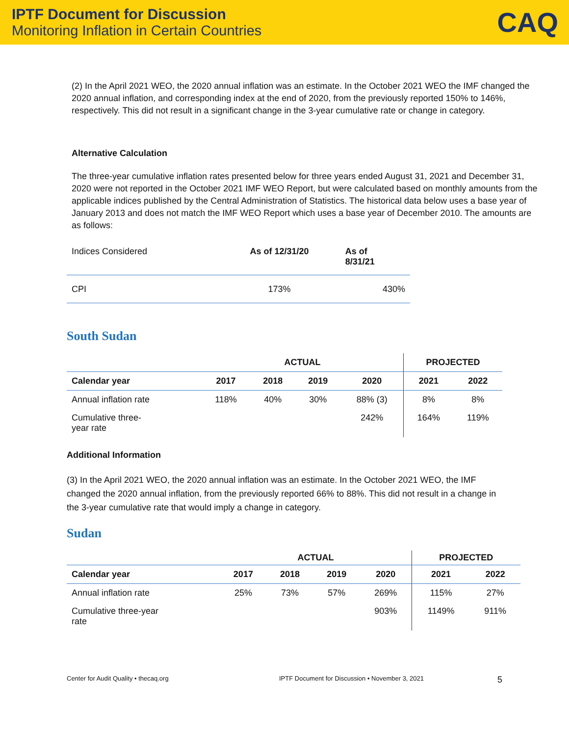IPTF Document for Discussion
Monitoring Inflation in Certain Countries
CAQ
(2) In the April 2021 WEO, the 2020 annual inflation was an estimate. In the October 2021 WEO the IMF changed the 2020 annual inflation, and corresponding index at the end of 2020, from the previously reported 150% to 146%, respectively. This did not result in a significant change in the 3-year cumulative rate or change in category.
Alternative Calculation
The three-year cumulative inflation rates presented below for three years ended August 31, 2021 and December 31, 2020 were not reported in the October 2021 IMF WEO Report, but were calculated based on monthly amounts from the applicable indices published by the Central Administration of Statistics. The historical data below uses a base year of January 2013 and does not match the IMF WEO Report which uses a base year of December 2010. The amounts are as follows:
| Indices Considered | As of 12/31/20 | As of 8/31/21 |
| CPI | 173% | 430% |
South Sudan
| | ACTUAL | | | | PROJECTED | |
| Calendar year | 2017 | 2018 | 2019 | 2020 | 2021 | 2022 |
| Annual inflation rate | 118% | 40% | 30% | 88% (3) | 8% | 8% |
| Cumulative three- year rate | | | | 242% | 164% | 119% |
Additional Information
(3) In the April 2021 WEO, the 2020 annual inflation was an estimate. In the October 2021 WEO, the IMF changed the 2020 annual inflation, from the previously reported 66% to 88%. This did not result in a change in the 3-year cumulative rate that would imply a change in category.
Sudan
| | ACTUAL | | | | PROJECTED | |
| Calendar year | 2017 | 2018 | 2019 | 2020 | 2021 | 2022 |
| Annual inflation rate | 25% | 73% | 57% | 269% | 115% | 27% |
| Cumulative three-year rate | | | | 903% | 1149% | 911% |
Center for Audit Quality • thecaq.org IPTF Document for Discussion • November 3, 2021 5